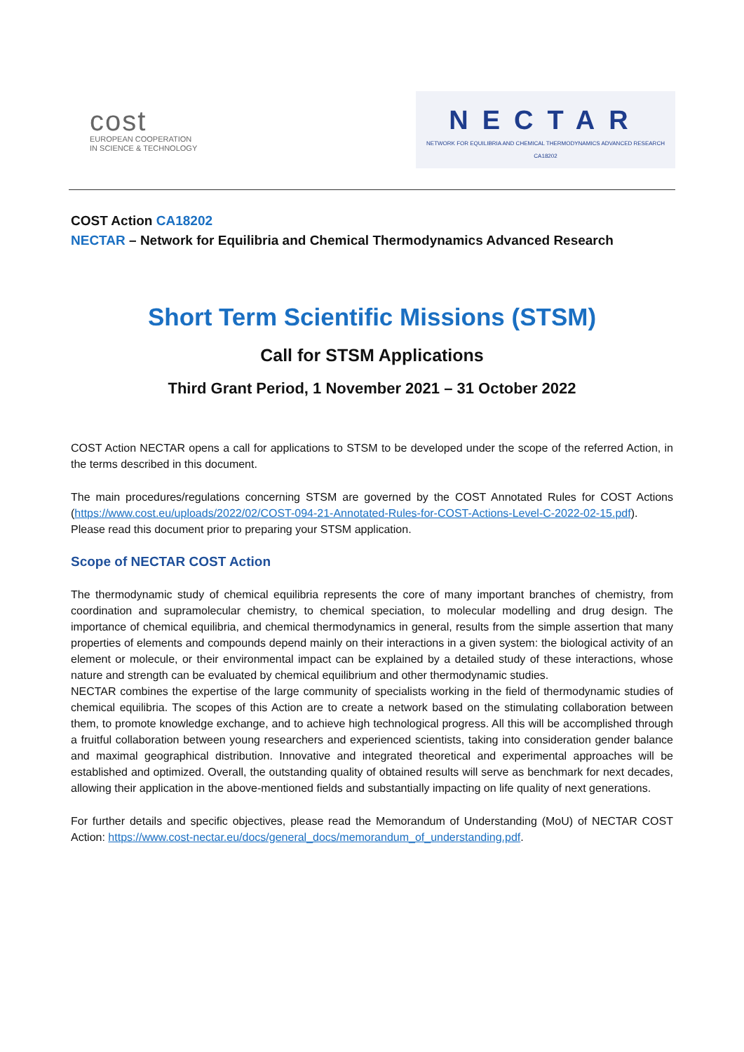cost
EUROPEAN COOPERATION
IN SCIENCE & TECHNOLOGY
NECTAR
NETWORK FOR EQUILIBRIA AND CHEMICAL THERMODYNAMICS ADVANCED RESEARCH
CA18202
COST Action CA18202
NECTAR – Network for Equilibria and Chemical Thermodynamics Advanced Research
Short Term Scientific Missions (STSM)
Call for STSM Applications
Third Grant Period, 1 November 2021 – 31 October 2022
COST Action NECTAR opens a call for applications to STSM to be developed under the scope of the referred Action, in the terms described in this document.
The main procedures/regulations concerning STSM are governed by the COST Annotated Rules for COST Actions (https://www.cost.eu/uploads/2022/02/COST-094-21-Annotated-Rules-for-COST-Actions-Level-C-2022-02-15.pdf). Please read this document prior to preparing your STSM application.
Scope of NECTAR COST Action
The thermodynamic study of chemical equilibria represents the core of many important branches of chemistry, from coordination and supramolecular chemistry, to chemical speciation, to molecular modelling and drug design. The importance of chemical equilibria, and chemical thermodynamics in general, results from the simple assertion that many properties of elements and compounds depend mainly on their interactions in a given system: the biological activity of an element or molecule, or their environmental impact can be explained by a detailed study of these interactions, whose nature and strength can be evaluated by chemical equilibrium and other thermodynamic studies.
NECTAR combines the expertise of the large community of specialists working in the field of thermodynamic studies of chemical equilibria. The scopes of this Action are to create a network based on the stimulating collaboration between them, to promote knowledge exchange, and to achieve high technological progress. All this will be accomplished through a fruitful collaboration between young researchers and experienced scientists, taking into consideration gender balance and maximal geographical distribution. Innovative and integrated theoretical and experimental approaches will be established and optimized. Overall, the outstanding quality of obtained results will serve as benchmark for next decades, allowing their application in the above-mentioned fields and substantially impacting on life quality of next generations.
For further details and specific objectives, please read the Memorandum of Understanding (MoU) of NECTAR COST Action: https://www.cost-nectar.eu/docs/general_docs/memorandum_of_understanding.pdf.